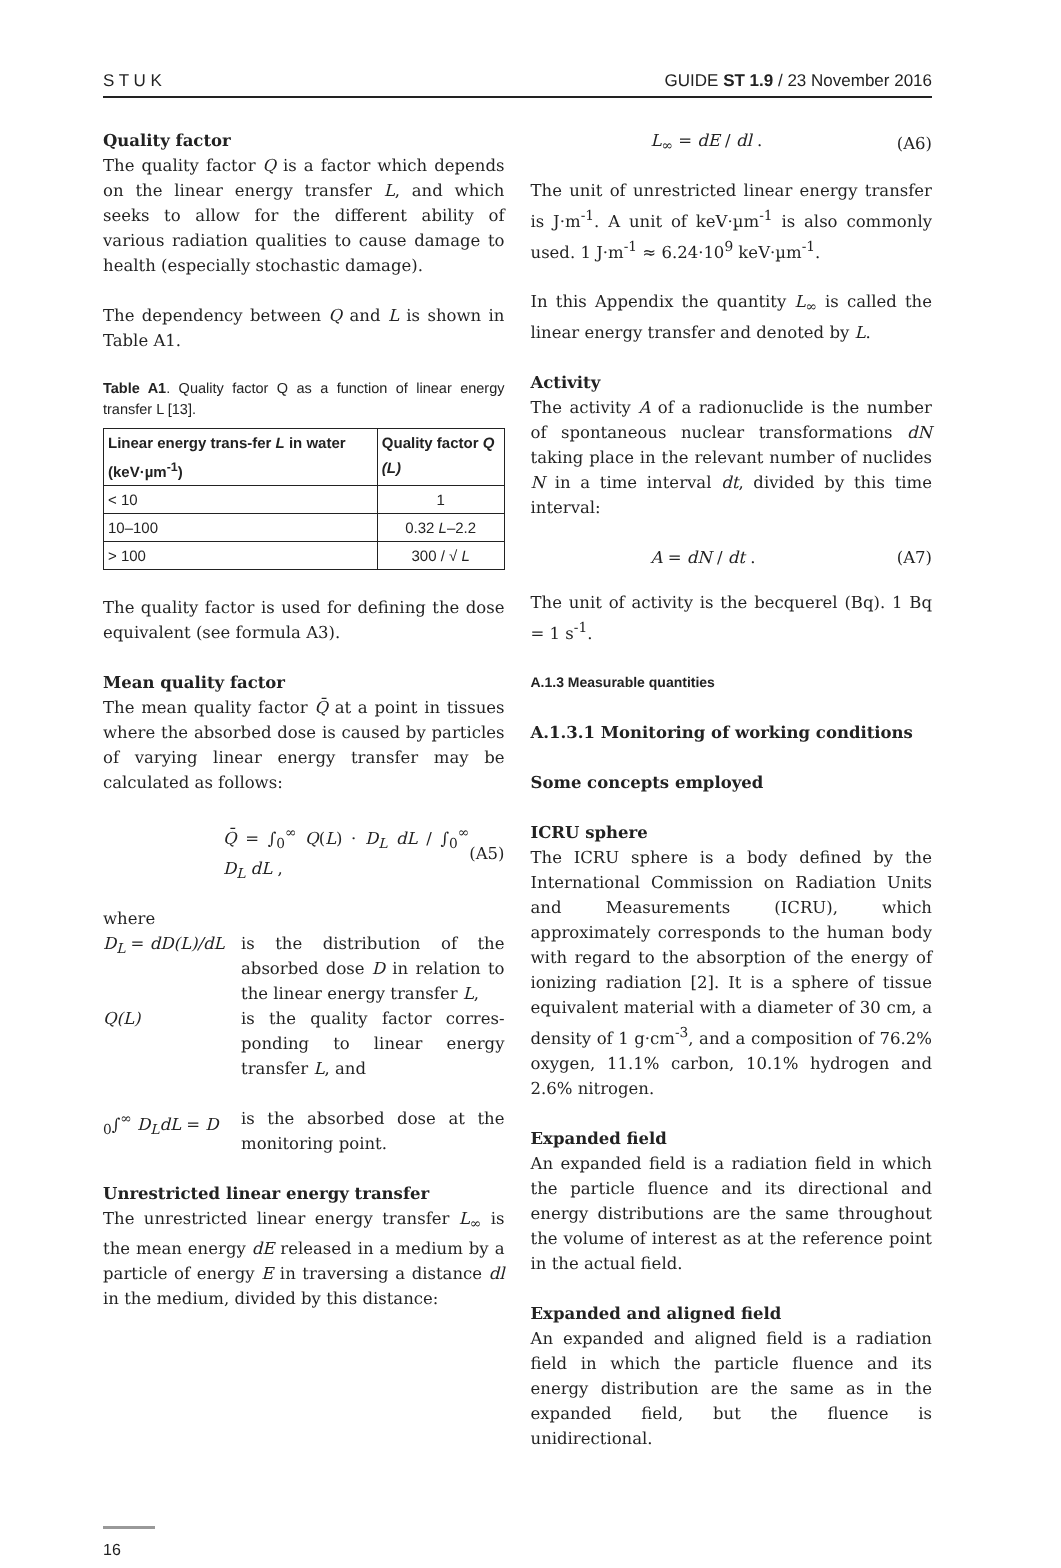S T U K GUIDE ST 1.9 / 23 November 2016
Quality factor
The quality factor Q is a factor which depends on the linear energy transfer L, and which seeks to allow for the different ability of various radiation qualities to cause damage to health (especially stochastic damage).
The dependency between Q and L is shown in Table A1.
Table A1. Quality factor Q as a function of linear energy transfer L [13].
| Linear energy trans-fer L in water (keV·µm<sup>-1</sup>) | Quality factor Q (L) |
| --- | --- |
| < 10 | 1 |
| 10–100 | 0.32 L –2.2 |
| > 100 | 300 / √ L |
The quality factor is used for defining the dose equivalent (see formula A3).
Mean quality factor
The mean quality factor Q̄ at a point in tissues where the absorbed dose is caused by particles of varying linear energy transfer may be calculated as follows:
Q̄ = ∫<sub>0</sub><sup>∞</sup> Q(L) · D<sub>L</sub> dL / ∫<sub>0</sub><sup>∞</sup> D<sub>L</sub> dL , (A5)
where
D<sub>L</sub> = dD(L)/dL is the distribution of the absorbed dose D in relation to the linear energy transfer L,
Q(L) is the quality factor corres-ponding to linear energy transfer L, and
<sub>0</sub>∫<sup>∞</sup> D<sub>L</sub>dL = D is the absorbed dose at the monitoring point.
Unrestricted linear energy transfer
The unrestricted linear energy transfer L<sub>∞</sub> is the mean energy dE released in a medium by a particle of energy E in traversing a distance dl in the medium, divided by this distance:
L<sub>∞</sub> = dE / dl . (A6)
The unit of unrestricted linear energy transfer is J·m<sup>-1</sup>. A unit of keV·µm<sup>-1</sup> is also commonly used. 1 J·m<sup>-1</sup> ≈ 6.24·10<sup>9</sup> keV·µm<sup>-1</sup>.
In this Appendix the quantity L<sub>∞</sub> is called the linear energy transfer and denoted by L.
Activity
The activity A of a radionuclide is the number of spontaneous nuclear transformations dN taking place in the relevant number of nuclides N in a time interval dt, divided by this time interval:
A = dN / dt . (A7)
The unit of activity is the becquerel (Bq). 1 Bq = 1 s<sup>-1</sup>.
A.1.3 Measurable quantities
A.1.3.1 Monitoring of working conditions
Some concepts employed
ICRU sphere
The ICRU sphere is a body defined by the International Commission on Radiation Units and Measurements (ICRU), which approximately corresponds to the human body with regard to the absorption of the energy of ionizing radiation [2]. It is a sphere of tissue equivalent material with a diameter of 30 cm, a density of 1 g·cm<sup>-3</sup>, and a composition of 76.2% oxygen, 11.1% carbon, 10.1% hydrogen and 2.6% nitrogen.
Expanded field
An expanded field is a radiation field in which the particle fluence and its directional and energy distributions are the same throughout the volume of interest as at the reference point in the actual field.
Expanded and aligned field
An expanded and aligned field is a radiation field in which the particle fluence and its energy distribution are the same as in the expanded field, but the fluence is unidirectional.
16